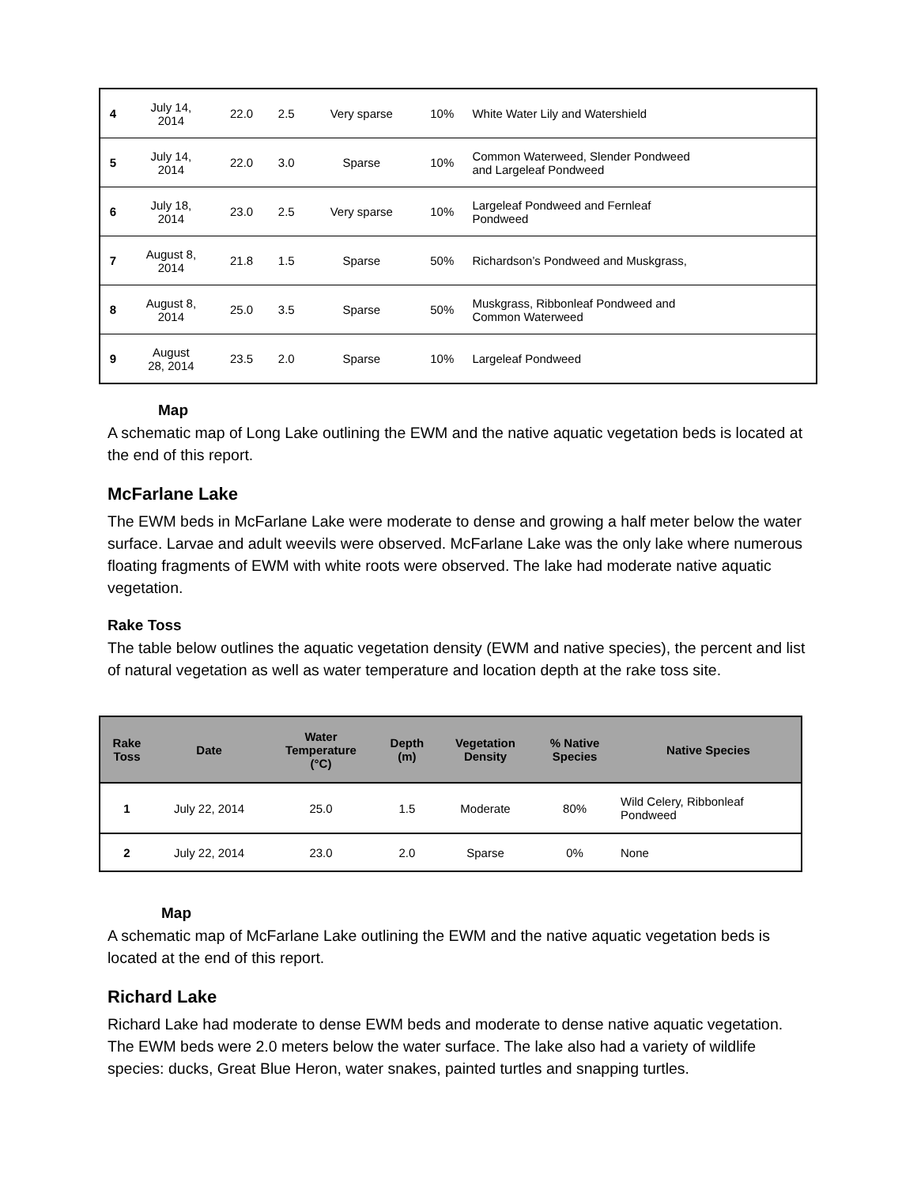| 4 | July 14, 2014 | 22.0 | 2.5 | Very sparse | 10% | White Water Lily and Watershield |
| 5 | July 14, 2014 | 22.0 | 3.0 | Sparse | 10% | Common Waterweed, Slender Pondweed and Largeleaf Pondweed |
| 6 | July 18, 2014 | 23.0 | 2.5 | Very sparse | 10% | Largeleaf Pondweed and Fernleaf Pondweed |
| 7 | August 8, 2014 | 21.8 | 1.5 | Sparse | 50% | Richardson’s Pondweed and Muskgrass, |
| 8 | August 8, 2014 | 25.0 | 3.5 | Sparse | 50% | Muskgrass, Ribbonleaf Pondweed and Common Waterweed |
| 9 | August 28, 2014 | 23.5 | 2.0 | Sparse | 10% | Largeleaf Pondweed |
Map
A schematic map of Long Lake outlining the EWM and the native aquatic vegetation beds is located at the end of this report.
McFarlane Lake
The EWM beds in McFarlane Lake were moderate to dense and growing a half meter below the water surface. Larvae and adult weevils were observed. McFarlane Lake was the only lake where numerous floating fragments of EWM with white roots were observed. The lake had moderate native aquatic vegetation.
Rake Toss
The table below outlines the aquatic vegetation density (EWM and native species), the percent and list of natural vegetation as well as water temperature and location depth at the rake toss site.
| Rake Toss | Date | Water Temperature (°C) | Depth (m) | Vegetation Density | % Native Species | Native Species |
| --- | --- | --- | --- | --- | --- | --- |
| 1 | July 22, 2014 | 25.0 | 1.5 | Moderate | 80% | Wild Celery, Ribbonleaf Pondweed |
| 2 | July 22, 2014 | 23.0 | 2.0 | Sparse | 0% | None |
Map
A schematic map of McFarlane Lake outlining the EWM and the native aquatic vegetation beds is located at the end of this report.
Richard Lake
Richard Lake had moderate to dense EWM beds and moderate to dense native aquatic vegetation. The EWM beds were 2.0 meters below the water surface. The lake also had a variety of wildlife species: ducks, Great Blue Heron, water snakes, painted turtles and snapping turtles.